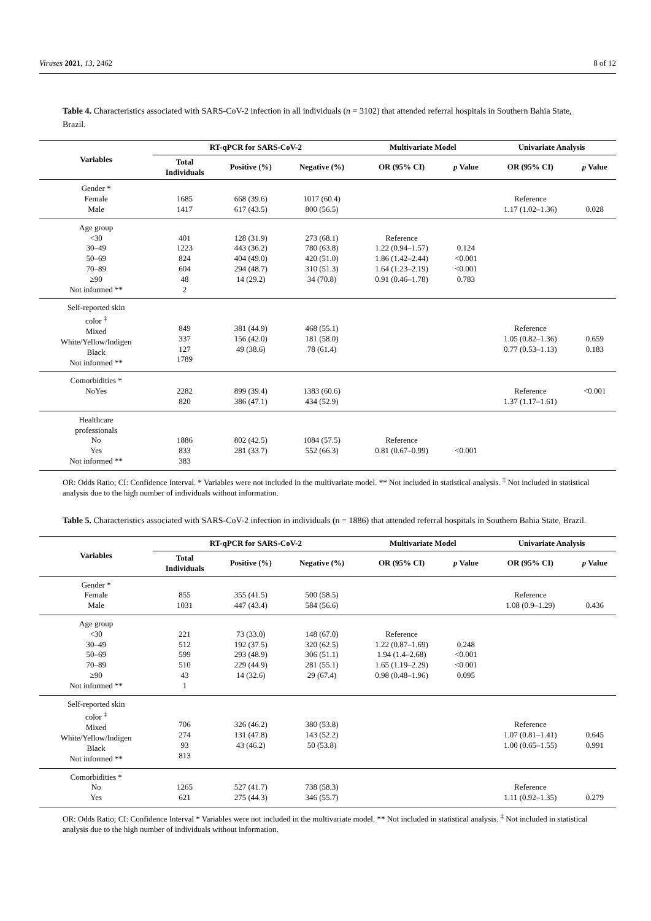Viruses 2021, 13, 2462 8 of 12
Table 4. Characteristics associated with SARS-CoV-2 infection in all individuals (n = 3102) that attended referral hospitals in Southern Bahia State, Brazil.
| Variables | RT-qPCR for SARS-CoV-2 | | | Multivariate Model | | Univariate Analysis | |
| --- | --- | --- | --- | --- | --- | --- | --- |
| | Total Individuals | Positive (%) | Negative (%) | OR (95% CI) | p Value | OR (95% CI) | p Value |
| Gender * Female Male | 1685 1417 | 668 (39.6) 617 (43.5) | 1017 (60.4) 800 (56.5) | | | Reference 1.17 (1.02–1.36) | 0.028 |
| Age group <30 30–49 50–69 70–89 ≥90 Not informed ** | 401 1223 824 604 48 2 | 128 (31.9) 443 (36.2) 404 (49.0) 294 (48.7) 14 (29.2) | 273 (68.1) 780 (63.8) 420 (51.0) 310 (51.3) 34 (70.8) | Reference 1.22 (0.94–1.57) 1.86 (1.42–2.44) 1.64 (1.23–2.19) 0.91 (0.46–1.78) | 0.124 <0.001 <0.001 0.783 | | |
| Self-reported skin color <sup>‡</sup> Mixed White/Yellow/Indigen Black Not informed ** | 849 337 127 1789 | 381 (44.9) 156 (42.0) 49 (38.6) | 468 (55.1) 181 (58.0) 78 (61.4) | | | Reference 1.05 (0.82–1.36) 0.77 (0.53–1.13) | 0.659 0.183 |
| Comorbidities * NoYes | 2282 820 | 899 (39.4) 386 (47.1) | 1383 (60.6) 434 (52.9) | | | Reference 1.37 (1.17–1.61) | <0.001 |
| Healthcare professionals No Yes Not informed ** | 1886 833 383 | 802 (42.5) 281 (33.7) | 1084 (57.5) 552 (66.3) | Reference 0.81 (0.67–0.99) | <0.001 | | |
OR: Odds Ratio; CI: Confidence Interval. * Variables were not included in the multivariate model. ** Not included in statistical analysis. <sup>‡</sup> Not included in statistical analysis due to the high number of individuals without information.
Table 5. Characteristics associated with SARS-CoV-2 infection in individuals (n = 1886) that attended referral hospitals in Southern Bahia State, Brazil.
| Variables | RT-qPCR for SARS-CoV-2 | | | Multivariate Model | | Univariate Analysis | |
| --- | --- | --- | --- | --- | --- | --- | --- |
| | Total Individuals | Positive (%) | Negative (%) | OR (95% CI) | p Value | OR (95% CI) | p Value |
| Gender * Female Male | 855 1031 | 355 (41.5) 447 (43.4) | 500 (58.5) 584 (56.6) | | | Reference 1.08 (0.9–1.29) | 0.436 |
| Age group <30 30–49 50–69 70–89 ≥90 Not informed ** | 221 512 599 510 43 1 | 73 (33.0) 192 (37.5) 293 (48.9) 229 (44.9) 14 (32.6) | 148 (67.0) 320 (62.5) 306 (51.1) 281 (55.1) 29 (67.4) | Reference 1.22 (0.87–1.69) 1.94 (1.4–2.68) 1.65 (1.19–2.29) 0.98 (0.48–1.96) | 0.248 <0.001 <0.001 0.095 | | |
| Self-reported skin color <sup>‡</sup> Mixed White/Yellow/Indigen Black Not informed ** | 706 274 93 813 | 326 (46.2) 131 (47.8) 43 (46.2) | 380 (53.8) 143 (52.2) 50 (53.8) | | | Reference 1.07 (0.81–1.41) 1.00 (0.65–1.55) | 0.645 0.991 |
| Comorbidities * No Yes | 1265 621 | 527 (41.7) 275 (44.3) | 738 (58.3) 346 (55.7) | | | Reference 1.11 (0.92–1.35) | 0.279 |
OR: Odds Ratio; CI: Confidence Interval * Variables were not included in the multivariate model. ** Not included in statistical analysis. <sup>‡</sup> Not included in statistical analysis due to the high number of individuals without information.